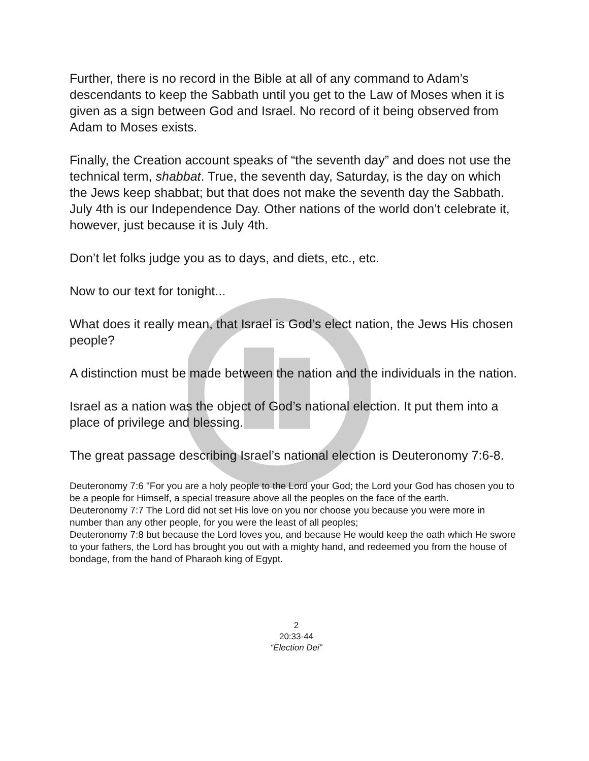Further, there is no record in the Bible at all of any command to Adam’s descendants to keep the Sabbath until you get to the Law of Moses when it is given as a sign between God and Israel. No record of it being observed from Adam to Moses exists.
Finally, the Creation account speaks of “the seventh day” and does not use the technical term, shabbat. True, the seventh day, Saturday, is the day on which the Jews keep shabbat; but that does not make the seventh day the Sabbath. July 4th is our Independence Day. Other nations of the world don’t celebrate it, however, just because it is July 4th.
Don’t let folks judge you as to days, and diets, etc., etc.
Now to our text for tonight...
What does it really mean, that Israel is God’s elect nation, the Jews His chosen people?
A distinction must be made between the nation and the individuals in the nation.
Israel as a nation was the object of God’s national election. It put them into a place of privilege and blessing.
The great passage describing Israel’s national election is Deuteronomy 7:6-8.
Deuteronomy 7:6 "For you are a holy people to the Lord your God; the Lord your God has chosen you to be a people for Himself, a special treasure above all the peoples on the face of the earth.
Deuteronomy 7:7 The Lord did not set His love on you nor choose you because you were more in number than any other people, for you were the least of all peoples;
Deuteronomy 7:8 but because the Lord loves you, and because He would keep the oath which He swore to your fathers, the Lord has brought you out with a mighty hand, and redeemed you from the house of bondage, from the hand of Pharaoh king of Egypt.
2
20:33-44
“Election Dei”